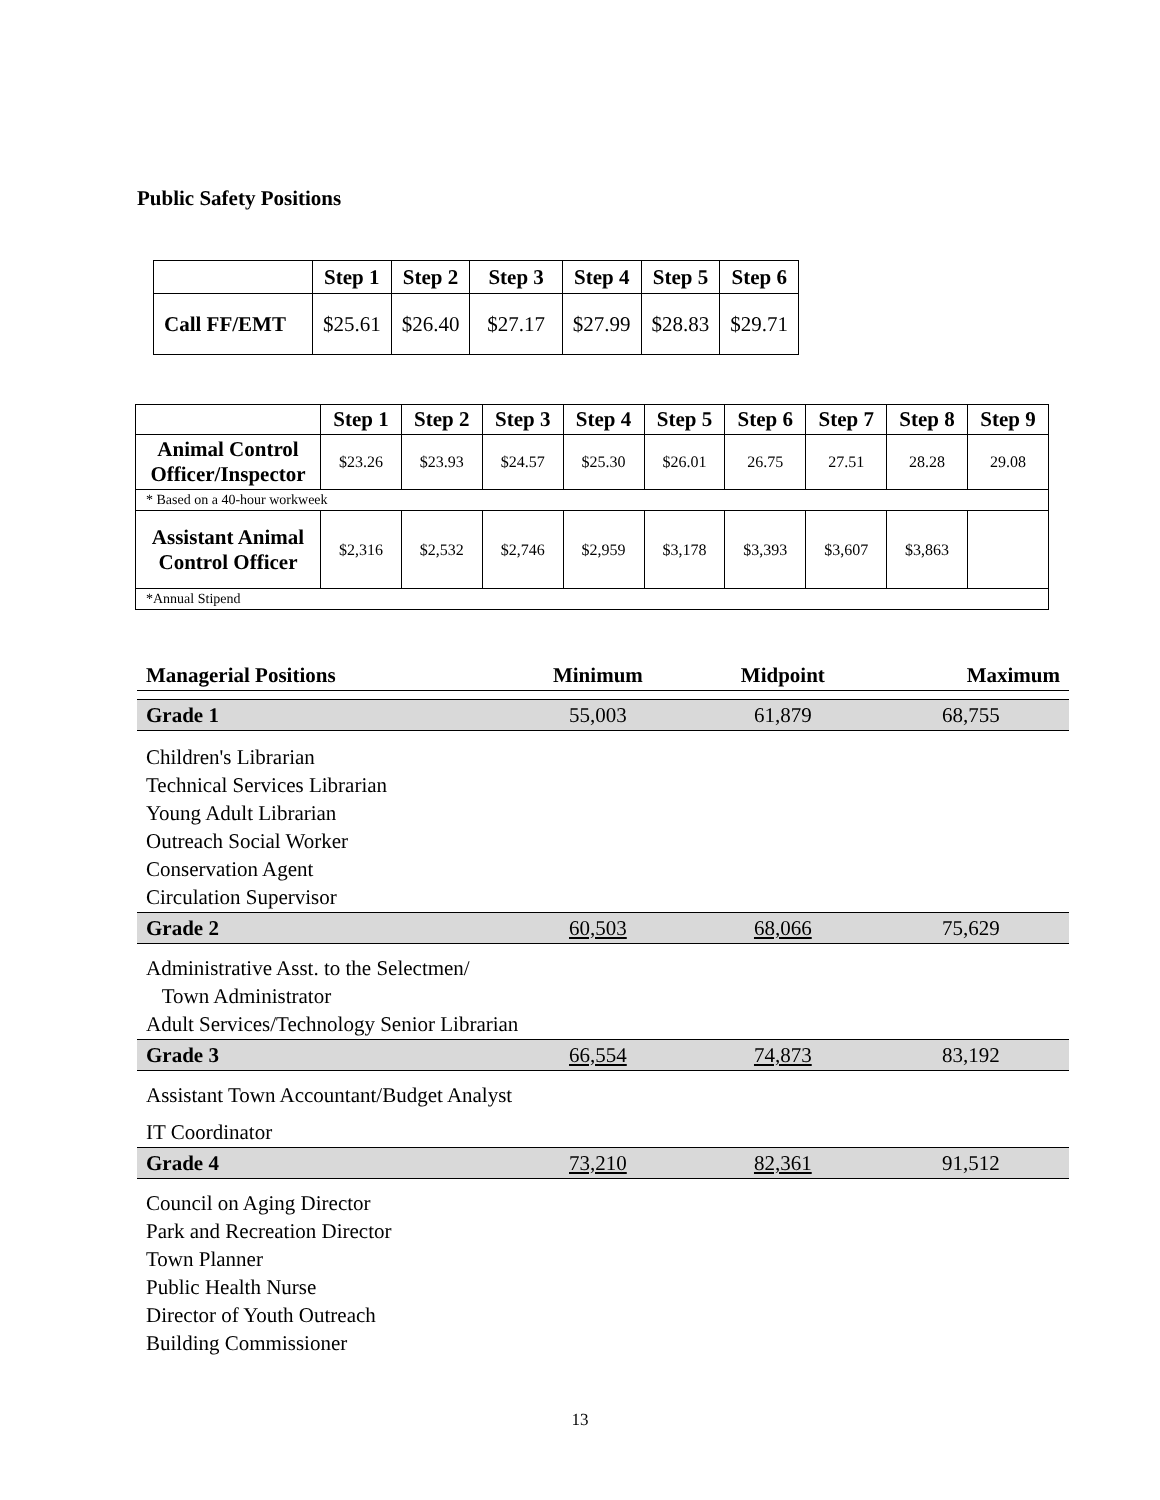Public Safety Positions
| | Step 1 | Step 2 | Step 3 | Step 4 | Step 5 | Step 6 |
| --- | --- | --- | --- | --- | --- | --- |
| Call FF/EMT | $25.61 | $26.40 | $27.17 | $27.99 | $28.83 | $29.71 |
| | Step 1 | Step 2 | Step 3 | Step 4 | Step 5 | Step 6 | Step 7 | Step 8 | Step 9 |
| --- | --- | --- | --- | --- | --- | --- | --- | --- | --- |
| Animal Control Officer/Inspector | $23.26 | $23.93 | $24.57 | $25.30 | $26.01 | 26.75 | 27.51 | 28.28 | 29.08 |
| * Based on a 40-hour workweek | | | | | | | | | |
| Assistant Animal Control Officer | $2,316 | $2,532 | $2,746 | $2,959 | $3,178 | $3,393 | $3,607 | $3,863 | |
| *Annual Stipend | | | | | | | | | |
| Managerial Positions | Minimum | Midpoint | Maximum |
| Grade 1 | 55,003 | 61,879 | 68,755 |
| Children's Librarian Technical Services Librarian Young Adult Librarian Outreach Social Worker Conservation Agent Circulation Supervisor | | | |
| Grade 2 | 60,503 | 68,066 | 75,629 |
| Administrative Asst. to the Selectmen/ Town Administrator Adult Services/Technology Senior Librarian | | | |
| Grade 3 | 66,554 | 74,873 | 83,192 |
| Assistant Town Accountant/Budget Analyst | | | |
| IT Coordinator | | | |
| Grade 4 | 73,210 | 82,361 | 91,512 |
| Council on Aging Director Park and Recreation Director Town Planner Public Health Nurse Director of Youth Outreach Building Commissioner | | | |
13